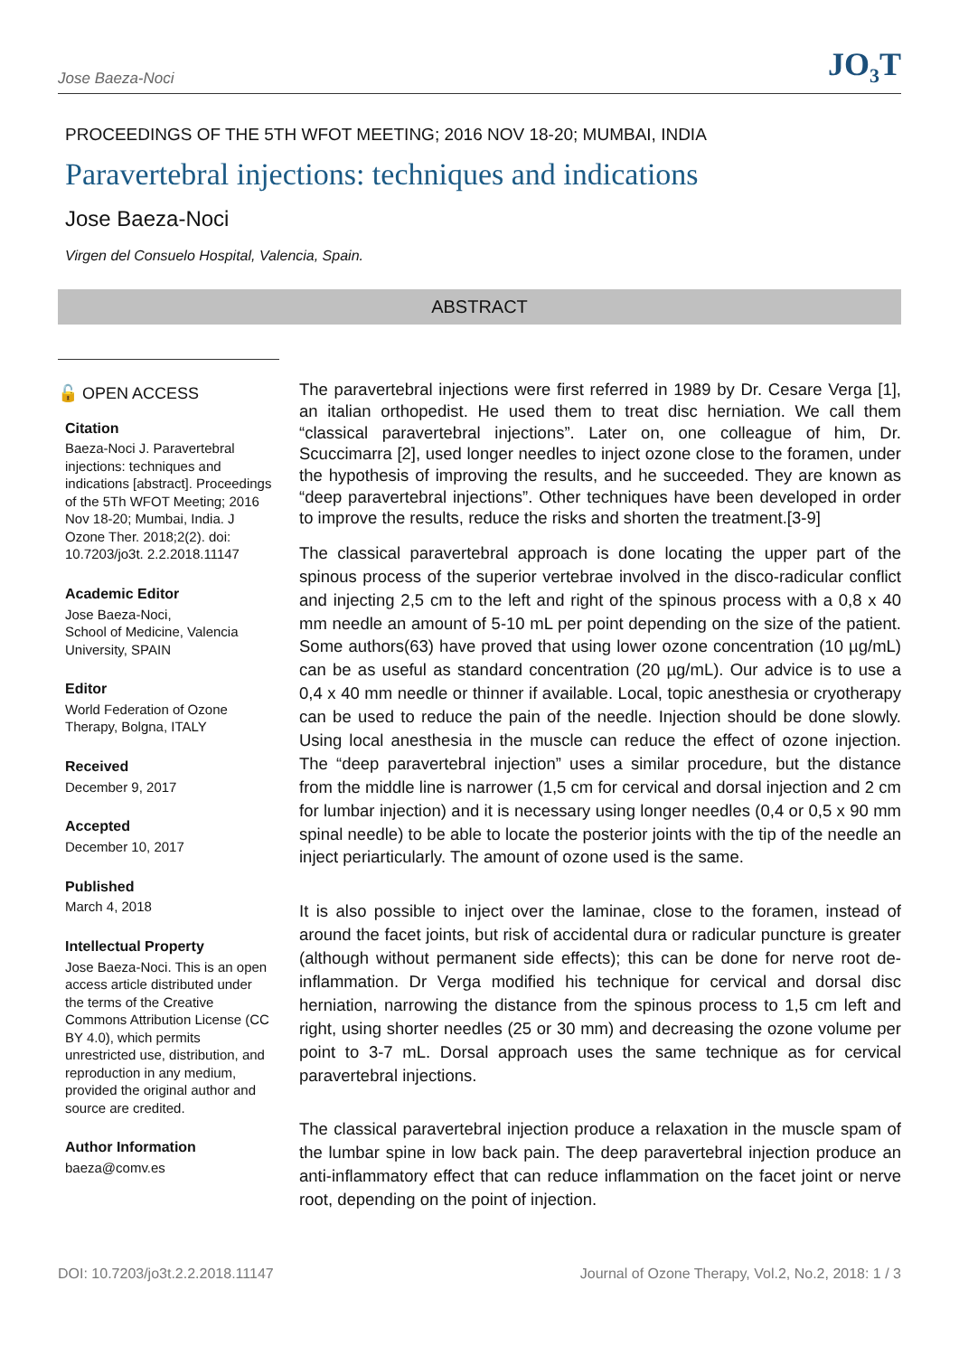Jose Baeza-Noci JO<sub>3</sub>T
PROCEEDINGS OF THE 5TH WFOT MEETING; 2016 NOV 18-20; MUMBAI, INDIA
Paravertebral injections: techniques and indications
Jose Baeza-Noci
Virgen del Consuelo Hospital, Valencia, Spain.
ABSTRACT
🔓 OPEN ACCESS
Citation
Baeza-Noci J. Paravertebral injections: techniques and indications [abstract]. Proceedings of the 5Th WFOT Meeting; 2016 Nov 18-20; Mumbai, India. J Ozone Ther. 2018;2(2). doi: 10.7203/jo3t. 2.2.2018.11147
Academic Editor
Jose Baeza-Noci,
School of Medicine, Valencia University, SPAIN
Editor
World Federation of Ozone Therapy, Bolgna, ITALY
Received
December 9, 2017
Accepted
December 10, 2017
Published
March 4, 2018
Intellectual Property
Jose Baeza-Noci. This is an open access article distributed under the terms of the Creative Commons Attribution License (CC BY 4.0), which permits unrestricted use, distribution, and reproduction in any medium, provided the original author and source are credited.
Author Information
baeza@comv.es
The paravertebral injections were first referred in 1989 by Dr. Cesare Verga [1], an italian orthopedist. He used them to treat disc herniation. We call them “classical paravertebral injections”. Later on, one colleague of him, Dr. Scuccimarra [2], used longer needles to inject ozone close to the foramen, under the hypothesis of improving the results, and he succeeded. They are known as “deep paravertebral injections”. Other techniques have been developed in order to improve the results, reduce the risks and shorten the treatment.[3-9]
The classical paravertebral approach is done locating the upper part of the spinous process of the superior vertebrae involved in the disco-radicular conflict and injecting 2,5 cm to the left and right of the spinous process with a 0,8 x 40 mm needle an amount of 5-10 mL per point depending on the size of the patient. Some authors(63) have proved that using lower ozone concentration (10 µg/mL) can be as useful as standard concentration (20 µg/mL). Our advice is to use a 0,4 x 40 mm needle or thinner if available. Local, topic anesthesia or cryotherapy can be used to reduce the pain of the needle. Injection should be done slowly. Using local anesthesia in the muscle can reduce the effect of ozone injection. The “deep paravertebral injection” uses a similar procedure, but the distance from the middle line is narrower (1,5 cm for cervical and dorsal injection and 2 cm for lumbar injection) and it is necessary using longer needles (0,4 or 0,5 x 90 mm spinal needle) to be able to locate the posterior joints with the tip of the needle an inject periarticularly. The amount of ozone used is the same.
It is also possible to inject over the laminae, close to the foramen, instead of around the facet joints, but risk of accidental dura or radicular puncture is greater (although without permanent side effects); this can be done for nerve root de-inflammation. Dr Verga modified his technique for cervical and dorsal disc herniation, narrowing the distance from the spinous process to 1,5 cm left and right, using shorter needles (25 or 30 mm) and decreasing the ozone volume per point to 3-7 mL. Dorsal approach uses the same technique as for cervical paravertebral injections.
The classical paravertebral injection produce a relaxation in the muscle spam of the lumbar spine in low back pain. The deep paravertebral injection produce an anti-inflammatory effect that can reduce inflammation on the facet joint or nerve root, depending on the point of injection.
DOI: 10.7203/jo3t.2.2.2018.11147 Journal of Ozone Therapy, Vol.2, No.2, 2018: 1 / 3